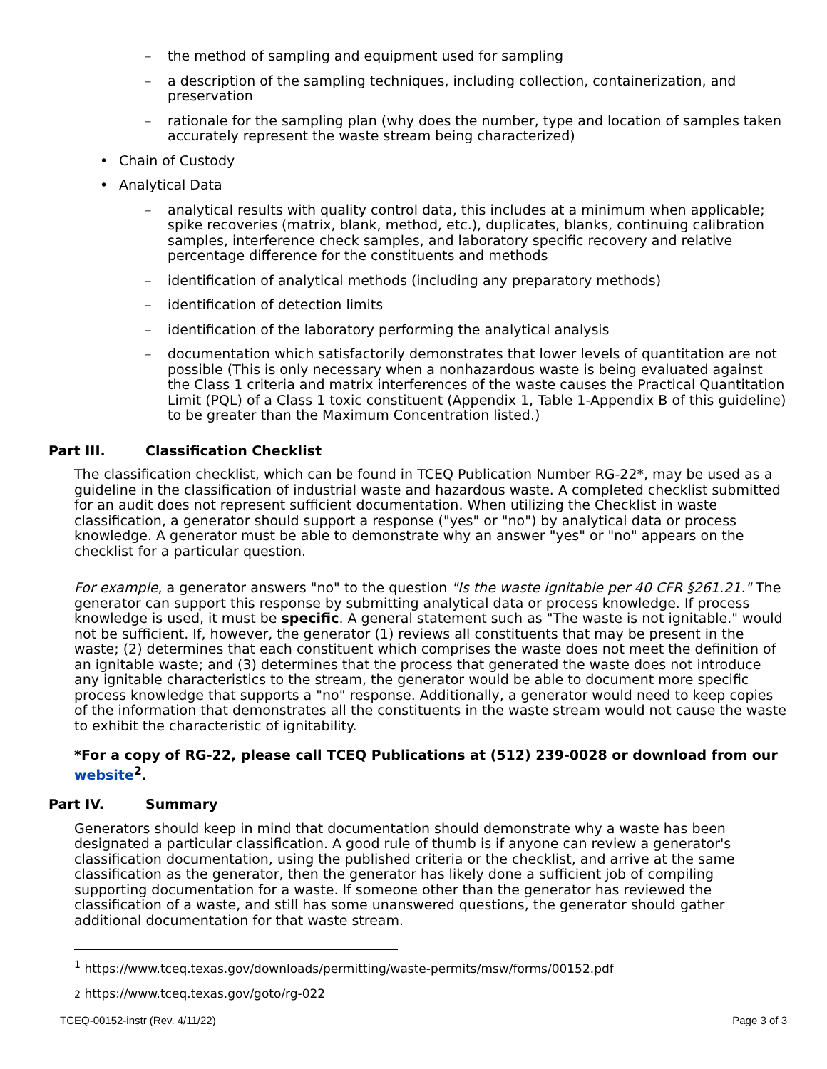– the method of sampling and equipment used for sampling
– a description of the sampling techniques, including collection, containerization, and preservation
– rationale for the sampling plan (why does the number, type and location of samples taken accurately represent the waste stream being characterized)
• Chain of Custody
• Analytical Data
– analytical results with quality control data, this includes at a minimum when applicable; spike recoveries (matrix, blank, method, etc.), duplicates, blanks, continuing calibration samples, interference check samples, and laboratory specific recovery and relative percentage difference for the constituents and methods
– identification of analytical methods (including any preparatory methods)
– identification of detection limits
– identification of the laboratory performing the analytical analysis
– documentation which satisfactorily demonstrates that lower levels of quantitation are not possible (This is only necessary when a nonhazardous waste is being evaluated against the Class 1 criteria and matrix interferences of the waste causes the Practical Quantitation Limit (PQL) of a Class 1 toxic constituent (Appendix 1, Table 1-Appendix B of this guideline) to be greater than the Maximum Concentration listed.)
Part III. Classification Checklist
The classification checklist, which can be found in TCEQ Publication Number RG-22*, may be used as a guideline in the classification of industrial waste and hazardous waste. A completed checklist submitted for an audit does not represent sufficient documentation. When utilizing the Checklist in waste classification, a generator should support a response ("yes" or "no") by analytical data or process knowledge. A generator must be able to demonstrate why an answer "yes" or "no" appears on the checklist for a particular question.
For example, a generator answers "no" to the question "Is the waste ignitable per 40 CFR §261.21." The generator can support this response by submitting analytical data or process knowledge. If process knowledge is used, it must be specific. A general statement such as "The waste is not ignitable." would not be sufficient. If, however, the generator (1) reviews all constituents that may be present in the waste; (2) determines that each constituent which comprises the waste does not meet the definition of an ignitable waste; and (3) determines that the process that generated the waste does not introduce any ignitable characteristics to the stream, the generator would be able to document more specific process knowledge that supports a "no" response. Additionally, a generator would need to keep copies of the information that demonstrates all the constituents in the waste stream would not cause the waste to exhibit the characteristic of ignitability.
*For a copy of RG-22, please call TCEQ Publications at (512) 239-0028 or download from our website<sup>2</sup>.
Part IV. Summary
Generators should keep in mind that documentation should demonstrate why a waste has been designated a particular classification. A good rule of thumb is if anyone can review a generator's classification documentation, using the published criteria or the checklist, and arrive at the same classification as the generator, then the generator has likely done a sufficient job of compiling supporting documentation for a waste. If someone other than the generator has reviewed the classification of a waste, and still has some unanswered questions, the generator should gather additional documentation for that waste stream.
<sup>1</sup> https://www.tceq.texas.gov/downloads/permitting/waste-permits/msw/forms/00152.pdf
2 https://www.tceq.texas.gov/goto/rg-022
TCEQ-00152-instr (Rev. 4/11/22) Page 3 of 3